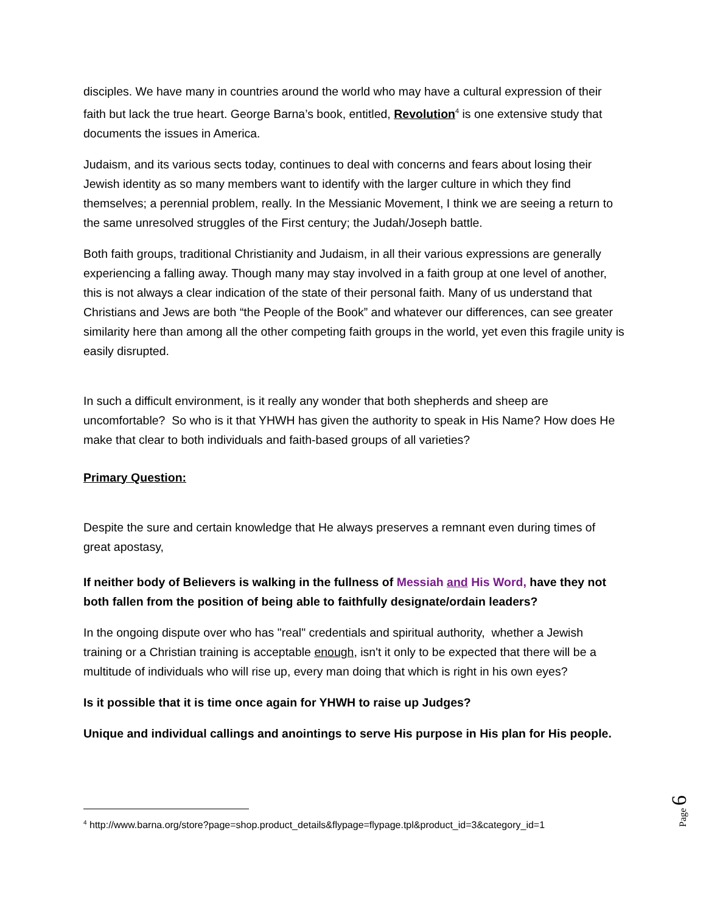disciples. We have many in countries around the world who may have a cultural expression of their faith but lack the true heart. George Barna’s book, entitled, Revolution<sup>4</sup> is one extensive study that documents the issues in America.
Judaism, and its various sects today, continues to deal with concerns and fears about losing their Jewish identity as so many members want to identify with the larger culture in which they find themselves; a perennial problem, really. In the Messianic Movement, I think we are seeing a return to the same unresolved struggles of the First century; the Judah/Joseph battle.
Both faith groups, traditional Christianity and Judaism, in all their various expressions are generally experiencing a falling away. Though many may stay involved in a faith group at one level of another, this is not always a clear indication of the state of their personal faith. Many of us understand that Christians and Jews are both “the People of the Book” and whatever our differences, can see greater similarity here than among all the other competing faith groups in the world, yet even this fragile unity is easily disrupted.
In such a difficult environment, is it really any wonder that both shepherds and sheep are uncomfortable? So who is it that YHWH has given the authority to speak in His Name? How does He make that clear to both individuals and faith-based groups of all varieties?
Primary Question:
Despite the sure and certain knowledge that He always preserves a remnant even during times of great apostasy,
If neither body of Believers is walking in the fullness of Messiah and His Word, have they not both fallen from the position of being able to faithfully designate/ordain leaders?
In the ongoing dispute over who has "real" credentials and spiritual authority, whether a Jewish training or a Christian training is acceptable enough, isn't it only to be expected that there will be a multitude of individuals who will rise up, every man doing that which is right in his own eyes?
Is it possible that it is time once again for YHWH to raise up Judges?
Unique and individual callings and anointings to serve His purpose in His plan for His people.
<sup>4</sup> http://www.barna.org/store?page=shop.product_details&flypage=flypage.tpl&product_id=3&category_id=1
Page 6